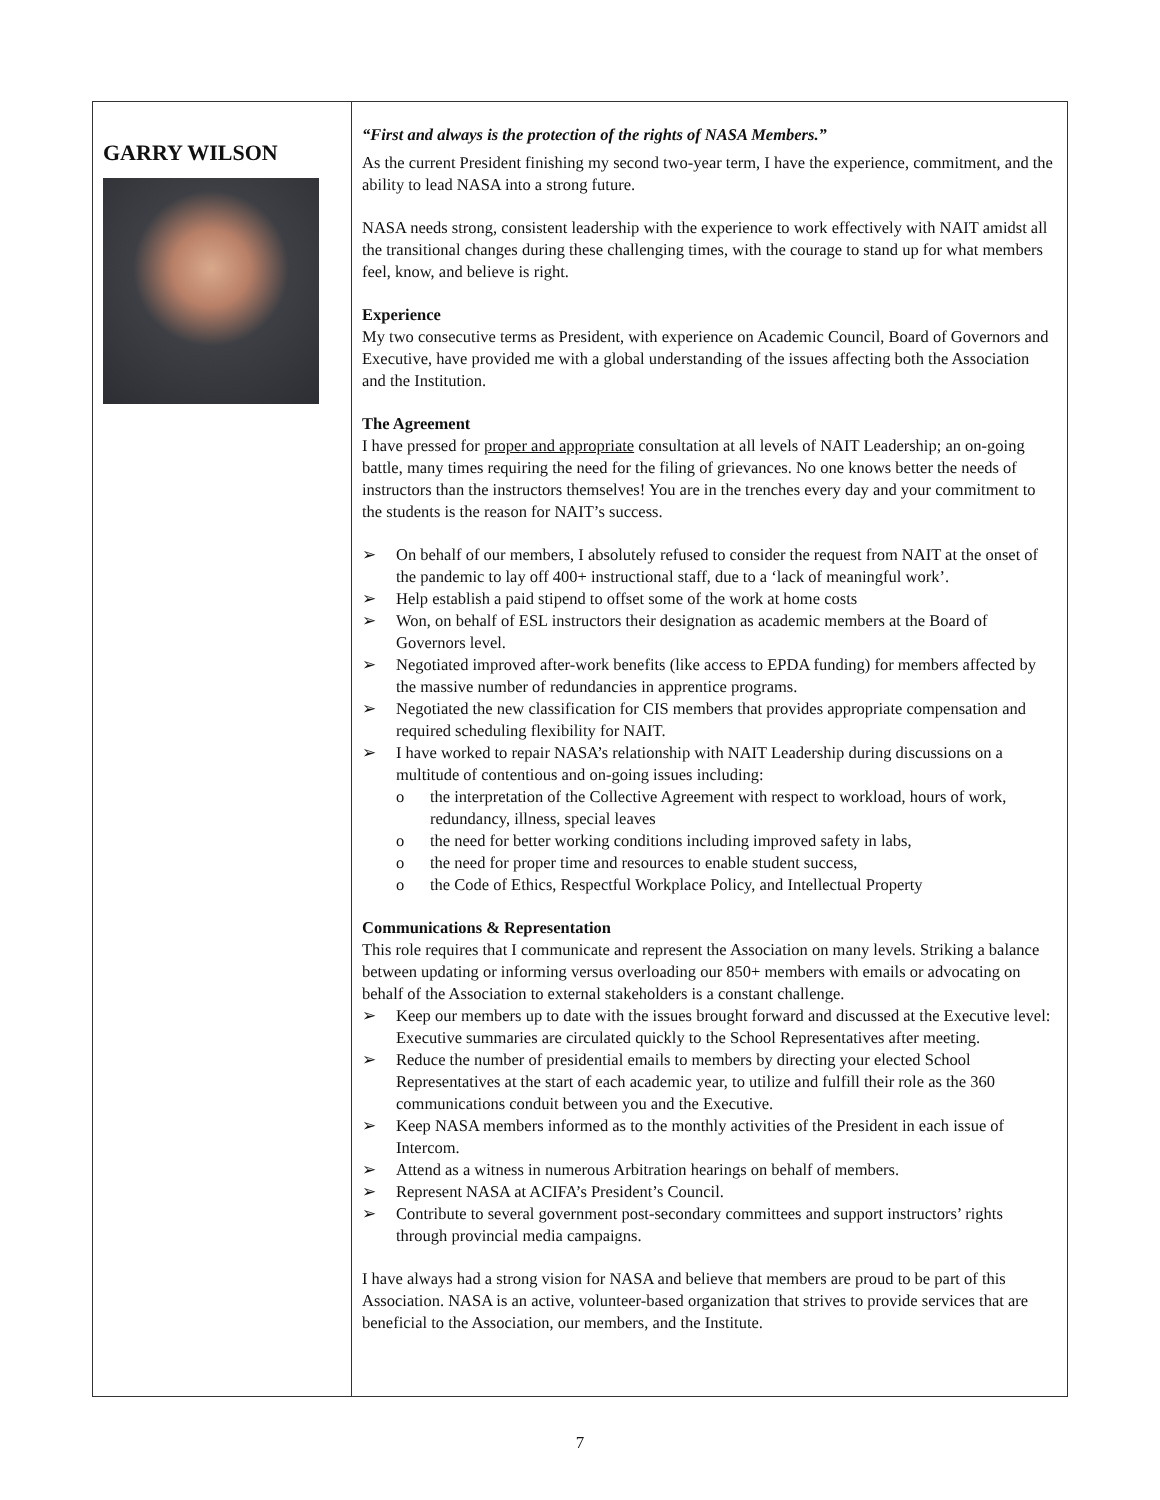| GARRY WILSON | “First and always is the protection of the rights of NASA Members.” As the current President finishing my second two-year term, I have the experience, commitment, and the ability to lead NASA into a strong future. NASA needs strong, consistent leadership with the experience to work effectively with NAIT amidst all the transitional changes during these challenging times, with the courage to stand up for what members feel, know, and believe is right. Experience My two consecutive terms as President, with experience on Academic Council, Board of Governors and Executive, have provided me with a global understanding of the issues affecting both the Association and the Institution. The Agreement I have pressed for proper and appropriate consultation at all levels of NAIT Leadership; an on-going battle, many times requiring the need for the filing of grievances. No one knows better the needs of instructors than the instructors themselves! You are in the trenches every day and your commitment to the students is the reason for NAIT’s success. ➢ On behalf of our members, I absolutely refused to consider the request from NAIT at the onset of the pandemic to lay off 400+ instructional staff, due to a ‘lack of meaningful work’. ➢ Help establish a paid stipend to offset some of the work at home costs ➢ Won, on behalf of ESL instructors their designation as academic members at the Board of Governors level. ➢ Negotiated improved after-work benefits (like access to EPDA funding) for members affected by the massive number of redundancies in apprentice programs. ➢ Negotiated the new classification for CIS members that provides appropriate compensation and required scheduling flexibility for NAIT. ➢ I have worked to repair NASA’s relationship with NAIT Leadership during discussions on a multitude of contentious and on-going issues including: o the interpretation of the Collective Agreement with respect to workload, hours of work, redundancy, illness, special leaves o the need for better working conditions including improved safety in labs, o the need for proper time and resources to enable student success, o the Code of Ethics, Respectful Workplace Policy, and Intellectual Property Communications & Representation This role requires that I communicate and represent the Association on many levels. Striking a balance between updating or informing versus overloading our 850+ members with emails or advocating on behalf of the Association to external stakeholders is a constant challenge. ➢ Keep our members up to date with the issues brought forward and discussed at the Executive level: Executive summaries are circulated quickly to the School Representatives after meeting. ➢ Reduce the number of presidential emails to members by directing your elected School Representatives at the start of each academic year, to utilize and fulfill their role as the 360 communications conduit between you and the Executive. ➢ Keep NASA members informed as to the monthly activities of the President in each issue of Intercom. ➢ Attend as a witness in numerous Arbitration hearings on behalf of members. ➢ Represent NASA at ACIFA’s President’s Council. ➢ Contribute to several government post-secondary committees and support instructors’ rights through provincial media campaigns. I have always had a strong vision for NASA and believe that members are proud to be part of this Association. NASA is an active, volunteer-based organization that strives to provide services that are beneficial to the Association, our members, and the Institute. |
7